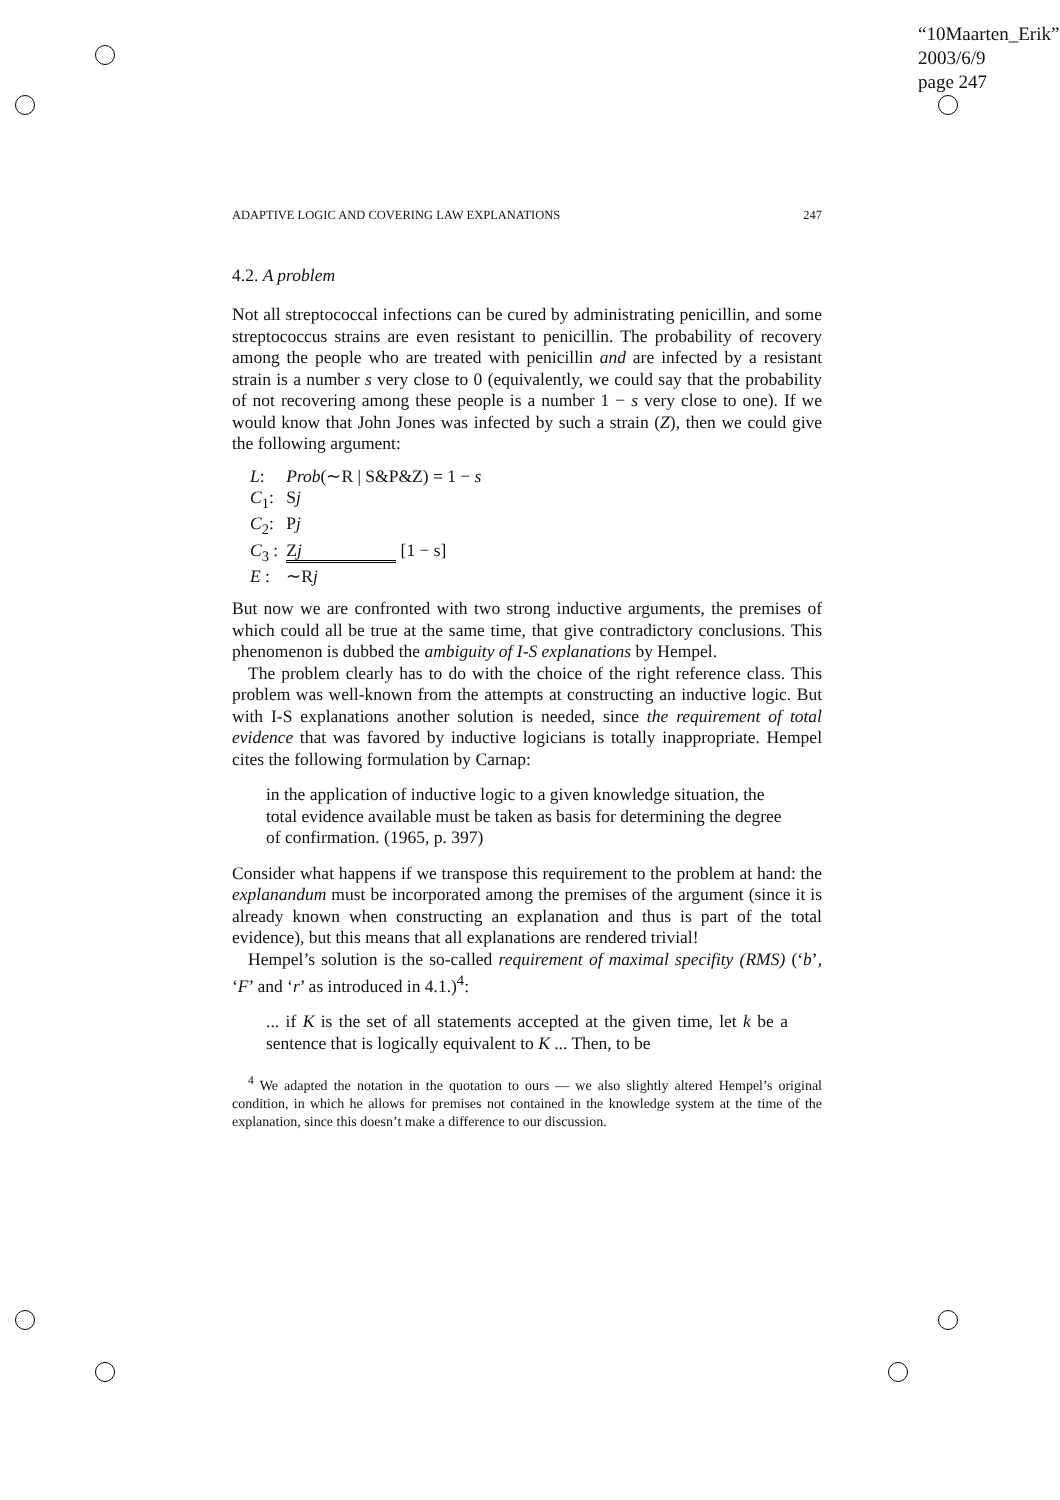“10Maarten_Erik”
2003/6/9
page 247
ADAPTIVE LOGIC AND COVERING LAW EXPLANATIONS 247
4.2. A problem
Not all streptococcal infections can be cured by administrating penicillin, and some streptococcus strains are even resistant to penicillin. The probability of recovery among the people who are treated with penicillin and are infected by a resistant strain is a number s very close to 0 (equivalently, we could say that the probability of not recovering among these people is a number 1 − s very close to one). If we would know that John Jones was infected by such a strain (Z), then we could give the following argument:
| L : | Prob (∼R / S&P&Z) = 1 − s |
| C<sub>1</sub>: | S j |
| C<sub>2</sub>: | P j |
| C<sub>3</sub> : | Z j [1 − s] |
| E : | ∼R j |
But now we are confronted with two strong inductive arguments, the premises of which could all be true at the same time, that give contradictory conclusions. This phenomenon is dubbed the ambiguity of I-S explanations by Hempel.
The problem clearly has to do with the choice of the right reference class. This problem was well-known from the attempts at constructing an inductive logic. But with I-S explanations another solution is needed, since the requirement of total evidence that was favored by inductive logicians is totally inappropriate. Hempel cites the following formulation by Carnap:
in the application of inductive logic to a given knowledge situation, the total evidence available must be taken as basis for determining the degree of confirmation. (1965, p. 397)
Consider what happens if we transpose this requirement to the problem at hand: the explanandum must be incorporated among the premises of the argument (since it is already known when constructing an explanation and thus is part of the total evidence), but this means that all explanations are rendered trivial!
Hempel’s solution is the so-called requirement of maximal specifity (RMS) (‘b’, ‘F’ and ‘r’ as introduced in 4.1.)<sup>4</sup>:
... if K is the set of all statements accepted at the given time, let k be a sentence that is logically equivalent to K ... Then, to be
<sup>4</sup> We adapted the notation in the quotation to ours — we also slightly altered Hempel’s original condition, in which he allows for premises not contained in the knowledge system at the time of the explanation, since this doesn’t make a difference to our discussion.